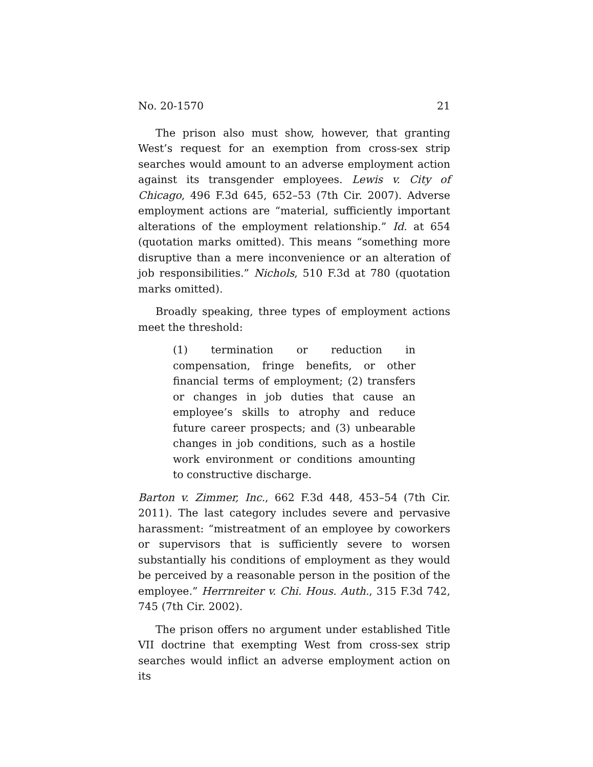No. 20-1570 21
The prison also must show, however, that granting West’s request for an exemption from cross-sex strip searches would amount to an adverse employment action against its transgender employees. Lewis v. City of Chicago, 496 F.3d 645, 652–53 (7th Cir. 2007). Adverse employment actions are “material, sufficiently important alterations of the employment relationship.” Id. at 654 (quotation marks omitted). This means “something more disruptive than a mere inconvenience or an alteration of job responsibilities.” Nichols, 510 F.3d at 780 (quotation marks omitted).
Broadly speaking, three types of employment actions meet the threshold:
(1) termination or reduction in compensation, fringe benefits, or other financial terms of employment; (2) transfers or changes in job duties that cause an employee’s skills to atrophy and reduce future career prospects; and (3) unbearable changes in job conditions, such as a hostile work environment or conditions amounting to constructive discharge.
Barton v. Zimmer, Inc., 662 F.3d 448, 453–54 (7th Cir. 2011). The last category includes severe and pervasive harassment: “mistreatment of an employee by coworkers or supervisors that is sufficiently severe to worsen substantially his conditions of employment as they would be perceived by a reasonable person in the position of the employee.” Herrnreiter v. Chi. Hous. Auth., 315 F.3d 742, 745 (7th Cir. 2002).
The prison offers no argument under established Title VII doctrine that exempting West from cross-sex strip searches would inflict an adverse employment action on its